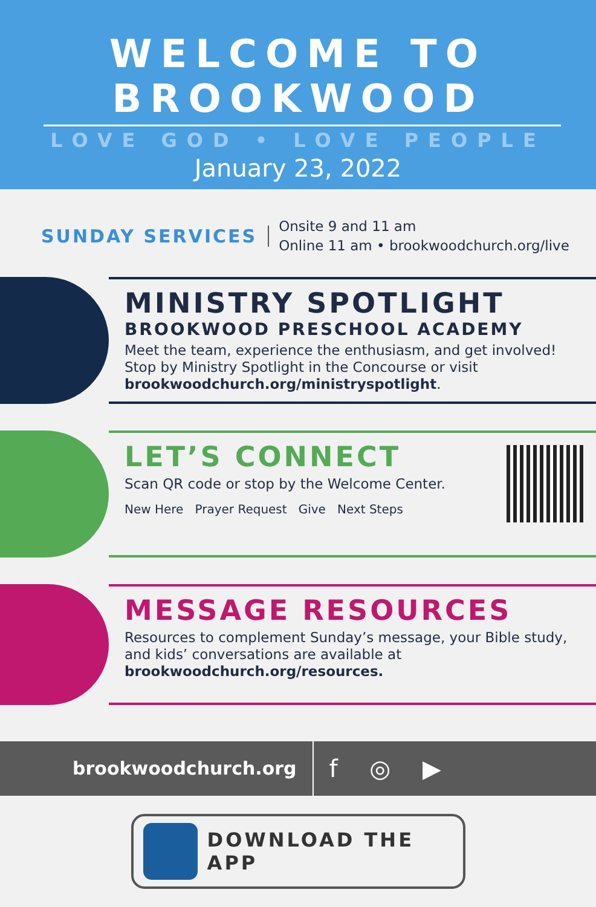WELCOME TO
BROOKWOOD
LOVE GOD • LOVE PEOPLE
January 23, 2022
SUNDAY SERVICES
Onsite 9 and 11 am
Online 11 am • brookwoodchurch.org/live
MINISTRY SPOTLIGHT
BROOKWOOD PRESCHOOL ACADEMY
Meet the team, experience the enthusiasm, and get involved! Stop by Ministry Spotlight in the Concourse or visit brookwoodchurch.org/ministryspotlight.
LET’S CONNECT
Scan QR code or stop by the Welcome Center.
New Here Prayer Request Give Next Steps
MESSAGE RESOURCES
Resources to complement Sunday’s message, your Bible study, and kids’ conversations are available at brookwoodchurch.org/resources.
brookwoodchurch.org
f ◎ ▶
DOWNLOAD THE APP